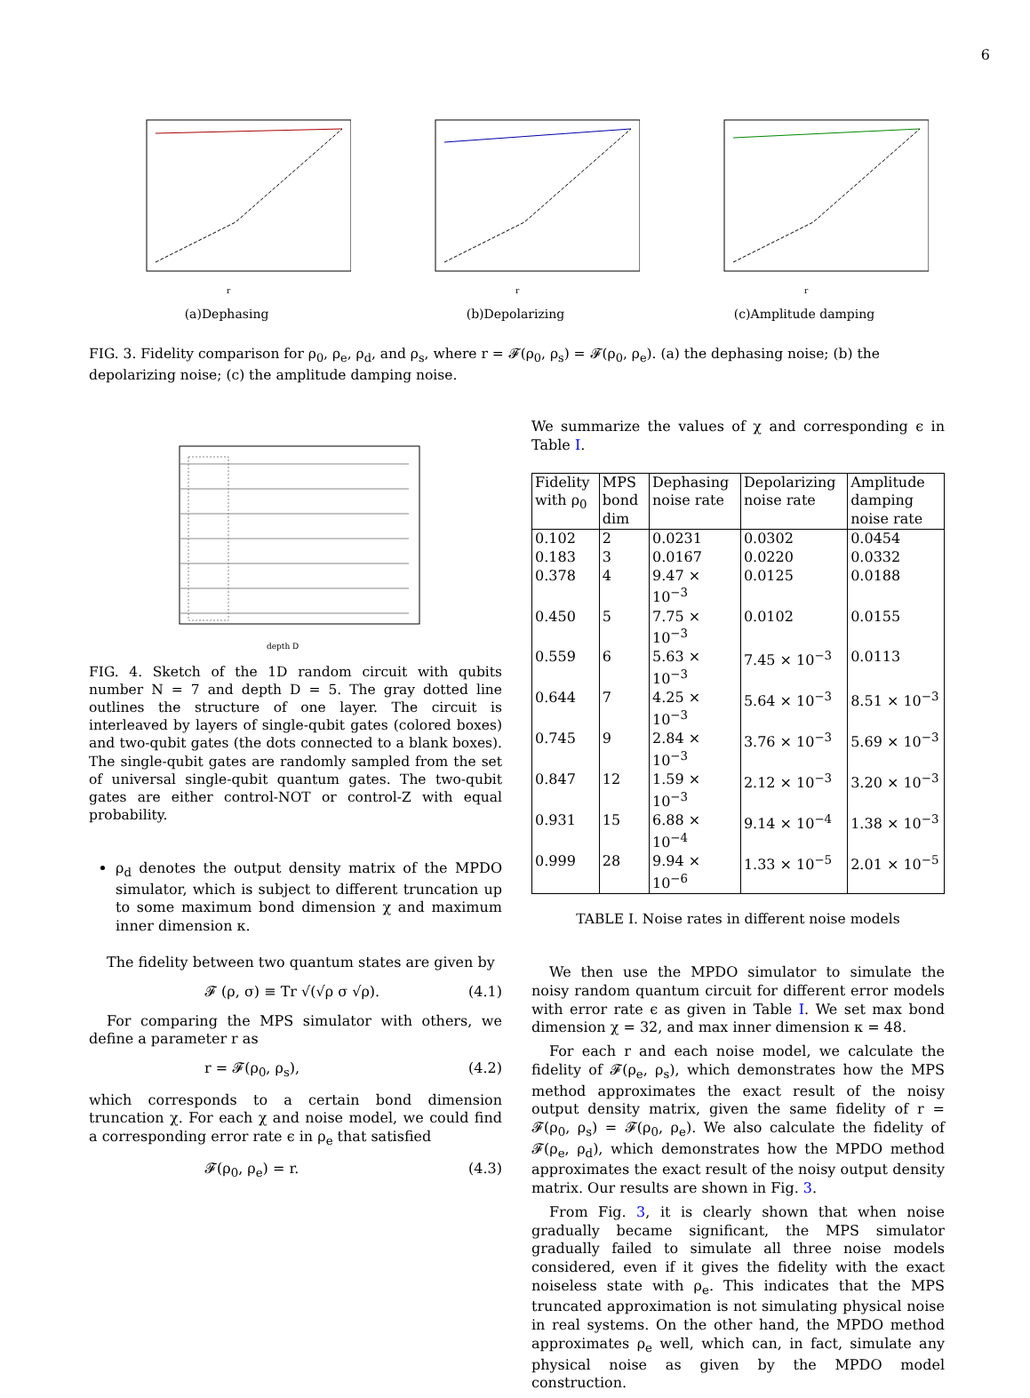6
r
(a)Dephasing
r
(b)Depolarizing
r
(c)Amplitude damping
FIG. 3. Fidelity comparison for ρ<sub>0</sub>, ρ<sub>e</sub>, ρ<sub>d</sub>, and ρ<sub>s</sub>, where r = 𝓕(ρ<sub>0</sub>, ρ<sub>s</sub>) = 𝓕(ρ<sub>0</sub>, ρ<sub>e</sub>). (a) the dephasing noise; (b) the depolarizing noise; (c) the amplitude damping noise.
depth D
FIG. 4. Sketch of the 1D random circuit with qubits number N = 7 and depth D = 5. The gray dotted line outlines the structure of one layer. The circuit is interleaved by layers of single-qubit gates (colored boxes) and two-qubit gates (the dots connected to a blank boxes). The single-qubit gates are randomly sampled from the set of universal single-qubit quantum gates. The two-qubit gates are either control-NOT or control-Z with equal probability.
ρ<sub>d</sub> denotes the output density matrix of the MPDO simulator, which is subject to different truncation up to some maximum bond dimension χ and maximum inner dimension κ.
The fidelity between two quantum states are given by
𝓕 (ρ, σ) ≡ Tr √(√ρ σ √ρ). (4.1)
For comparing the MPS simulator with others, we define a parameter r as
r = 𝓕(ρ<sub>0</sub>, ρ<sub>s</sub>), (4.2)
which corresponds to a certain bond dimension truncation χ. For each χ and noise model, we could find a corresponding error rate ϵ in ρ<sub>e</sub> that satisfied
𝓕(ρ<sub>0</sub>, ρ<sub>e</sub>) = r. (4.3)
We summarize the values of χ and corresponding ϵ in Table I.
| Fidelity with ρ<sub>0</sub> | MPS bond dim | Dephasing noise rate | Depolarizing noise rate | Amplitude damping noise rate |
| --- | --- | --- | --- | --- |
| 0.102 | 2 | 0.0231 | 0.0302 | 0.0454 |
| 0.183 | 3 | 0.0167 | 0.0220 | 0.0332 |
| 0.378 | 4 | 9.47 × 10<sup>−3</sup> | 0.0125 | 0.0188 |
| 0.450 | 5 | 7.75 × 10<sup>−3</sup> | 0.0102 | 0.0155 |
| 0.559 | 6 | 5.63 × 10<sup>−3</sup> | 7.45 × 10<sup>−3</sup> | 0.0113 |
| 0.644 | 7 | 4.25 × 10<sup>−3</sup> | 5.64 × 10<sup>−3</sup> | 8.51 × 10<sup>−3</sup> |
| 0.745 | 9 | 2.84 × 10<sup>−3</sup> | 3.76 × 10<sup>−3</sup> | 5.69 × 10<sup>−3</sup> |
| 0.847 | 12 | 1.59 × 10<sup>−3</sup> | 2.12 × 10<sup>−3</sup> | 3.20 × 10<sup>−3</sup> |
| 0.931 | 15 | 6.88 × 10<sup>−4</sup> | 9.14 × 10<sup>−4</sup> | 1.38 × 10<sup>−3</sup> |
| 0.999 | 28 | 9.94 × 10<sup>−6</sup> | 1.33 × 10<sup>−5</sup> | 2.01 × 10<sup>−5</sup> |
TABLE I. Noise rates in different noise models
We then use the MPDO simulator to simulate the noisy random quantum circuit for different error models with error rate ϵ as given in Table I. We set max bond dimension χ = 32, and max inner dimension κ = 48.
For each r and each noise model, we calculate the fidelity of 𝓕(ρ<sub>e</sub>, ρ<sub>s</sub>), which demonstrates how the MPS method approximates the exact result of the noisy output density matrix, given the same fidelity of r = 𝓕(ρ<sub>0</sub>, ρ<sub>s</sub>) = 𝓕(ρ<sub>0</sub>, ρ<sub>e</sub>). We also calculate the fidelity of 𝓕(ρ<sub>e</sub>, ρ<sub>d</sub>), which demonstrates how the MPDO method approximates the exact result of the noisy output density matrix. Our results are shown in Fig. 3.
From Fig. 3, it is clearly shown that when noise gradually became significant, the MPS simulator gradually failed to simulate all three noise models considered, even if it gives the fidelity with the exact noiseless state with ρ<sub>e</sub>. This indicates that the MPS truncated approximation is not simulating physical noise in real systems. On the other hand, the MPDO method approximates ρ<sub>e</sub> well, which can, in fact, simulate any physical noise as given by the MPDO model construction.